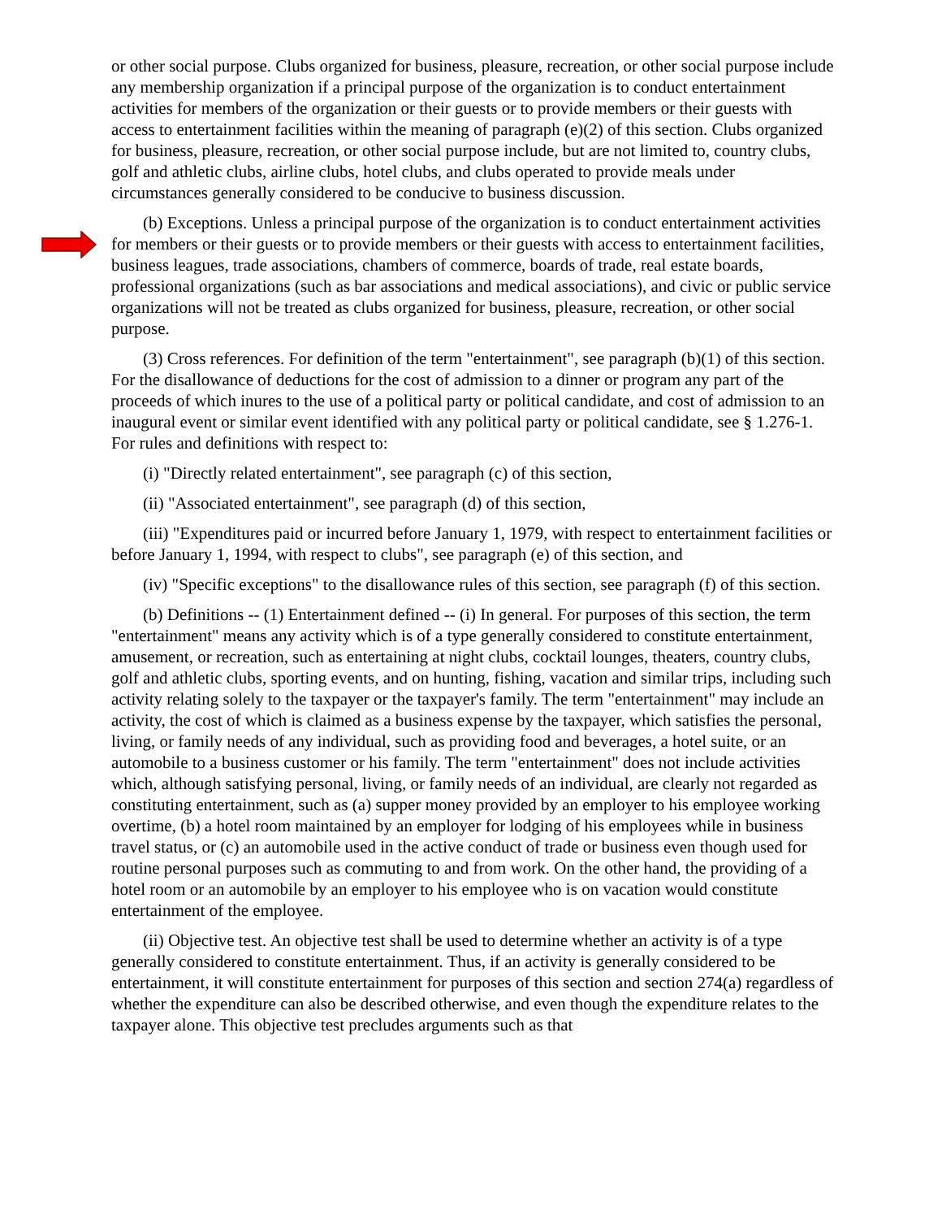or other social purpose. Clubs organized for business, pleasure, recreation, or other social purpose include any membership organization if a principal purpose of the organization is to conduct entertainment activities for members of the organization or their guests or to provide members or their guests with access to entertainment facilities within the meaning of paragraph (e)(2) of this section. Clubs organized for business, pleasure, recreation, or other social purpose include, but are not limited to, country clubs, golf and athletic clubs, airline clubs, hotel clubs, and clubs operated to provide meals under circumstances generally considered to be conducive to business discussion.
(b) Exceptions. Unless a principal purpose of the organization is to conduct entertainment activities for members or their guests or to provide members or their guests with access to entertainment facilities, business leagues, trade associations, chambers of commerce, boards of trade, real estate boards, professional organizations (such as bar associations and medical associations), and civic or public service organizations will not be treated as clubs organized for business, pleasure, recreation, or other social purpose.
(3) Cross references. For definition of the term "entertainment", see paragraph (b)(1) of this section. For the disallowance of deductions for the cost of admission to a dinner or program any part of the proceeds of which inures to the use of a political party or political candidate, and cost of admission to an inaugural event or similar event identified with any political party or political candidate, see § 1.276-1. For rules and definitions with respect to:
(i) "Directly related entertainment", see paragraph (c) of this section,
(ii) "Associated entertainment", see paragraph (d) of this section,
(iii) "Expenditures paid or incurred before January 1, 1979, with respect to entertainment facilities or before January 1, 1994, with respect to clubs", see paragraph (e) of this section, and
(iv) "Specific exceptions" to the disallowance rules of this section, see paragraph (f) of this section.
(b) Definitions -- (1) Entertainment defined -- (i) In general. For purposes of this section, the term "entertainment" means any activity which is of a type generally considered to constitute entertainment, amusement, or recreation, such as entertaining at night clubs, cocktail lounges, theaters, country clubs, golf and athletic clubs, sporting events, and on hunting, fishing, vacation and similar trips, including such activity relating solely to the taxpayer or the taxpayer's family. The term "entertainment" may include an activity, the cost of which is claimed as a business expense by the taxpayer, which satisfies the personal, living, or family needs of any individual, such as providing food and beverages, a hotel suite, or an automobile to a business customer or his family. The term "entertainment" does not include activities which, although satisfying personal, living, or family needs of an individual, are clearly not regarded as constituting entertainment, such as (a) supper money provided by an employer to his employee working overtime, (b) a hotel room maintained by an employer for lodging of his employees while in business travel status, or (c) an automobile used in the active conduct of trade or business even though used for routine personal purposes such as commuting to and from work. On the other hand, the providing of a hotel room or an automobile by an employer to his employee who is on vacation would constitute entertainment of the employee.
(ii) Objective test. An objective test shall be used to determine whether an activity is of a type generally considered to constitute entertainment. Thus, if an activity is generally considered to be entertainment, it will constitute entertainment for purposes of this section and section 274(a) regardless of whether the expenditure can also be described otherwise, and even though the expenditure relates to the taxpayer alone. This objective test precludes arguments such as that